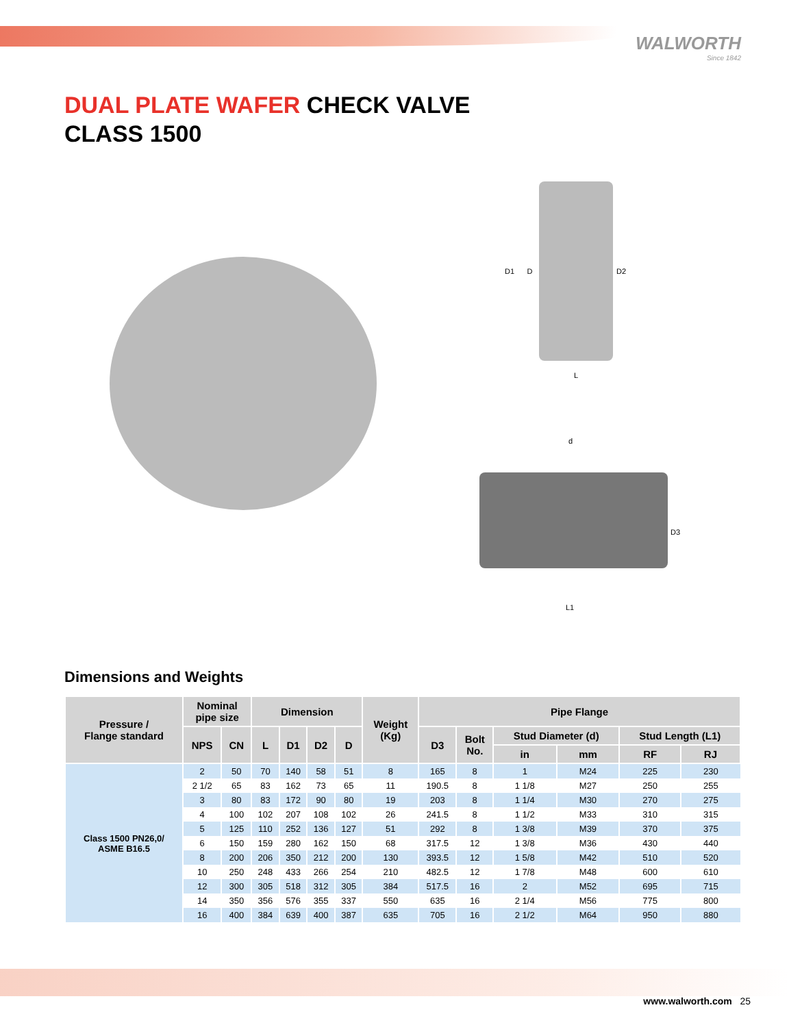WALWORTH
Since 1842
DUAL PLATE WAFER CHECK VALVE
CLASS 1500
D1 D D2
L
d
D3
L1
Dimensions and Weights
| Pressure / Flange standard | Nominal pipe size | | Dimension | | | | Weight (Kg) | Pipe Flange | | | | | |
| --- | --- | --- | --- | --- | --- | --- | --- | --- | --- | --- | --- | --- | --- |
| | NPS | CN | L | D1 | D2 | D | | D3 | Bolt No. | Stud Diameter (d) | | Stud Length (L1) | |
| | | | | | | | | | | in | mm | RF | RJ |
| Class 1500 PN26,0/ ASME B16.5 | 2 | 50 | 70 | 140 | 58 | 51 | 8 | 165 | 8 | 1 | M24 | 225 | 230 |
| | 2 1/2 | 65 | 83 | 162 | 73 | 65 | 11 | 190.5 | 8 | 1 1/8 | M27 | 250 | 255 |
| | 3 | 80 | 83 | 172 | 90 | 80 | 19 | 203 | 8 | 1 1/4 | M30 | 270 | 275 |
| | 4 | 100 | 102 | 207 | 108 | 102 | 26 | 241.5 | 8 | 1 1/2 | M33 | 310 | 315 |
| | 5 | 125 | 110 | 252 | 136 | 127 | 51 | 292 | 8 | 1 3/8 | M39 | 370 | 375 |
| | 6 | 150 | 159 | 280 | 162 | 150 | 68 | 317.5 | 12 | 1 3/8 | M36 | 430 | 440 |
| | 8 | 200 | 206 | 350 | 212 | 200 | 130 | 393.5 | 12 | 1 5/8 | M42 | 510 | 520 |
| | 10 | 250 | 248 | 433 | 266 | 254 | 210 | 482.5 | 12 | 1 7/8 | M48 | 600 | 610 |
| | 12 | 300 | 305 | 518 | 312 | 305 | 384 | 517.5 | 16 | 2 | M52 | 695 | 715 |
| | 14 | 350 | 356 | 576 | 355 | 337 | 550 | 635 | 16 | 2 1/4 | M56 | 775 | 800 |
| | 16 | 400 | 384 | 639 | 400 | 387 | 635 | 705 | 16 | 2 1/2 | M64 | 950 | 880 |
www.walworth.com 25